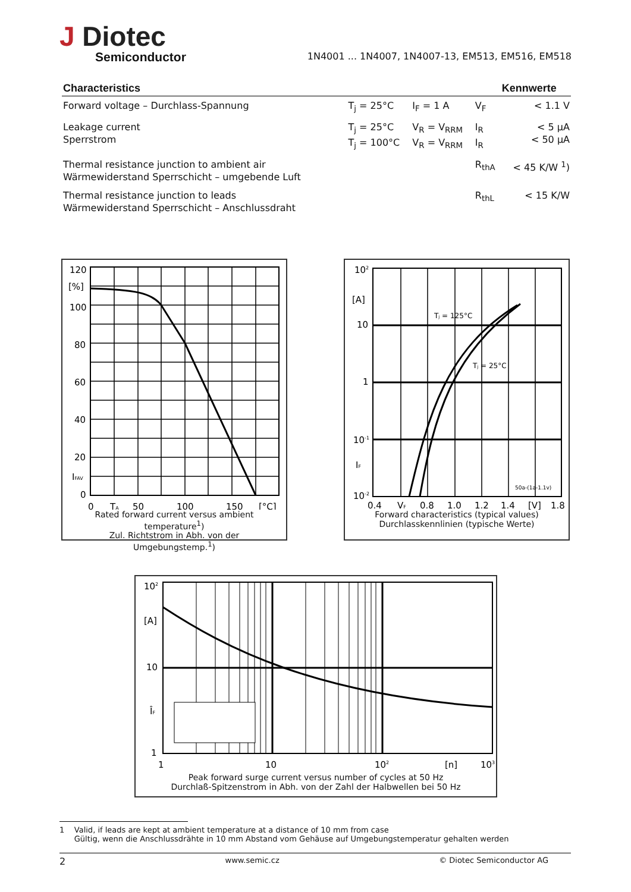J Diotec
Semiconductor
1N4001 ... 1N4007, 1N4007-13, EM513, EM516, EM518
| Characteristics | | | | Kennwerte |
| --- | --- | --- | --- | --- |
| Forward voltage – Durchlass-Spannung | T<sub>j</sub> = 25°C | I<sub>F</sub> = 1 A | V<sub>F</sub> | < 1.1 V |
| Leakage current Sperrstrom | T<sub>j</sub> = 25°C T<sub>j</sub> = 100°C | V<sub>R</sub> = V<sub>RRM</sub> V<sub>R</sub> = V<sub>RRM</sub> | I<sub>R</sub> I<sub>R</sub> | < 5 µA < 50 µA |
| Thermal resistance junction to ambient air Wärmewiderstand Sperrschicht – umgebende Luft | | | R<sub>thA</sub> | < 45 K/W <sup>1</sup>) |
| Thermal resistance junction to leads Wärmewiderstand Sperrschicht – Anschlussdraht | | | R<sub>thL</sub> | < 15 K/W |
120
[%]
100
80
60
40
20
IFAV
0
0
TA
50
100
150
[°C]
Rated forward current versus ambient temperature<sup>1</sup>)
Zul. Richtstrom in Abh. von der Umgebungstemp.<sup>1</sup>)
102
[A]
10
1
10-1
IF
10-2
0.4
VF
0.8
1.0
1.2
1.4
[V]
1.8
Tj = 125°C
Tj = 25°C
50a-(1a-1.1v)
Forward characteristics (typical values)
Durchlasskennlinien (typische Werte)
102
[A]
10
ÎF
1
1
10
102
[n]
103
Peak forward surge current versus number of cycles at 50 Hz
Durchlaß-Spitzenstrom in Abh. von der Zahl der Halbwellen bei 50 Hz
1 Valid, if leads are kept at ambient temperature at a distance of 10 mm from case
Gültig, wenn die Anschlussdrähte in 10 mm Abstand vom Gehäuse auf Umgebungstemperatur gehalten werden
2 www.semic.cz © Diotec Semiconductor AG